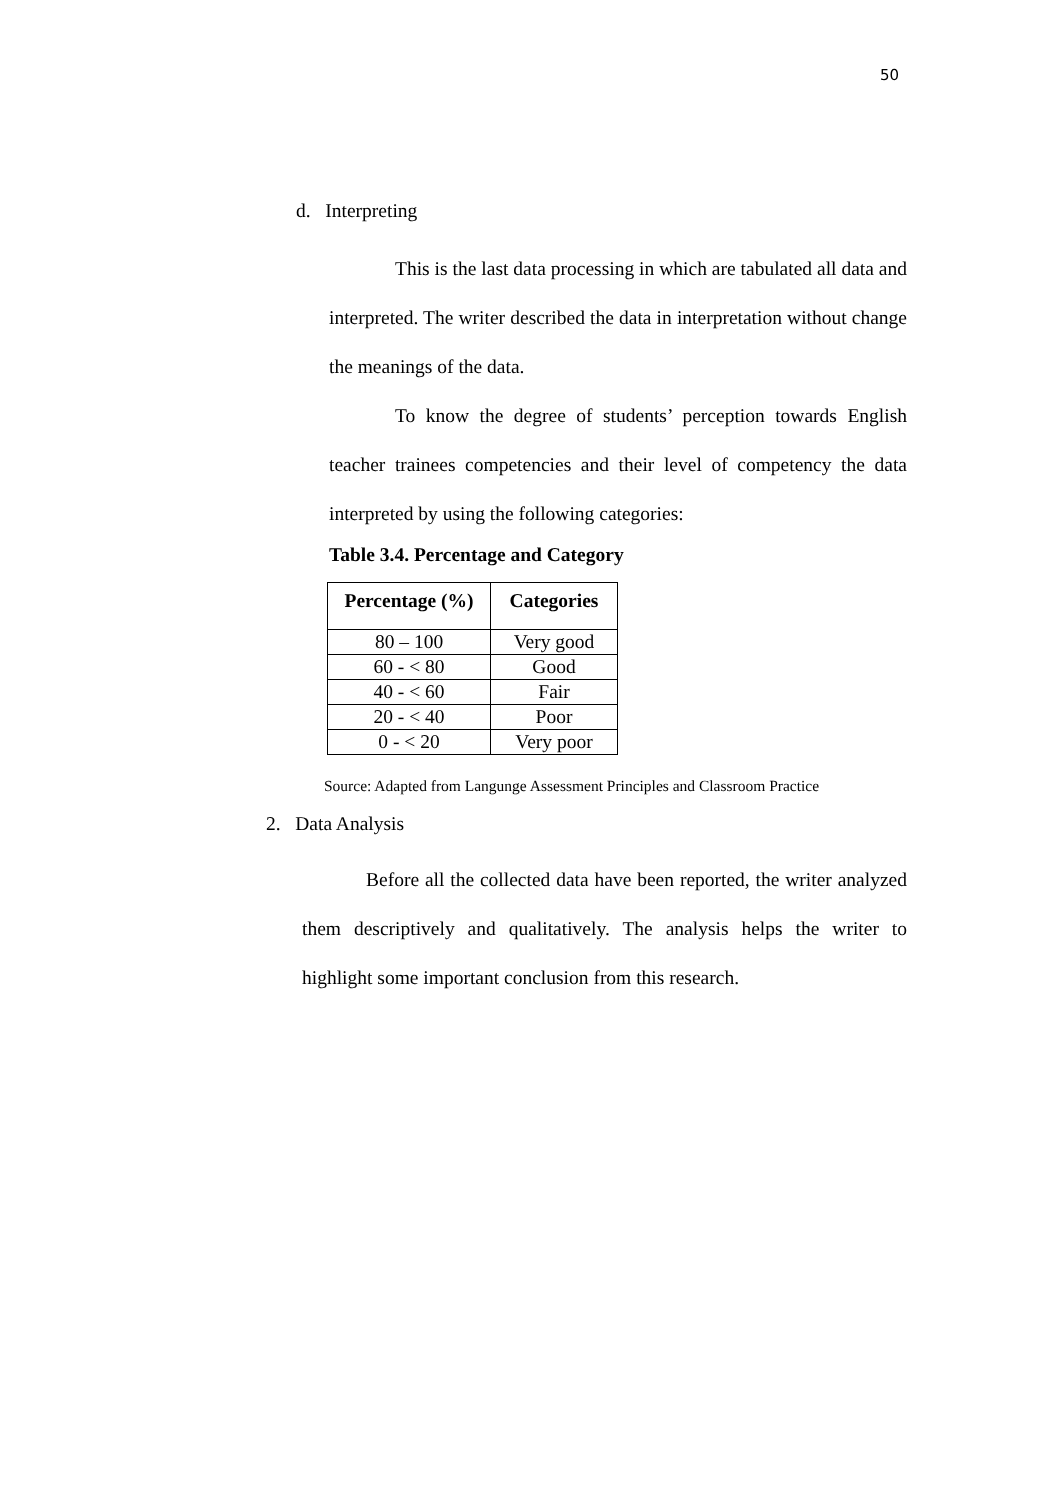50
d. Interpreting
This is the last data processing in which are tabulated all data and interpreted. The writer described the data in interpretation without change the meanings of the data.
To know the degree of students’ perception towards English teacher trainees competencies and their level of competency the data interpreted by using the following categories:
Table 3.4. Percentage and Category
| Percentage (%) | Categories |
| --- | --- |
| 80 – 100 | Very good |
| 60 - < 80 | Good |
| 40 - < 60 | Fair |
| 20 - < 40 | Poor |
| 0 - < 20 | Very poor |
Source: Adapted from Langunge Assessment Principles and Classroom Practice
2. Data Analysis
Before all the collected data have been reported, the writer analyzed them descriptively and qualitatively. The analysis helps the writer to highlight some important conclusion from this research.